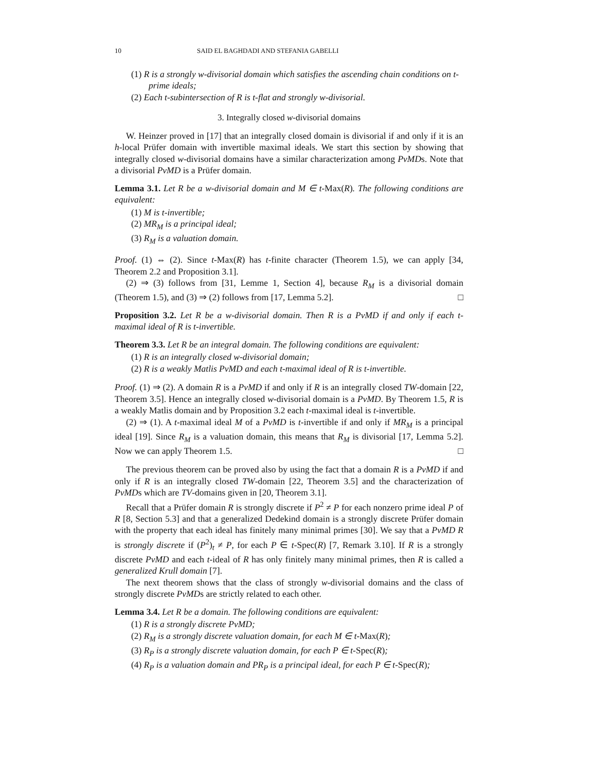10 SAID EL BAGHDADI AND STEFANIA GABELLI
(1) R is a strongly w-divisorial domain which satisfies the ascending chain conditions on t-prime ideals;
(2) Each t-subintersection of R is t-flat and strongly w-divisorial.
3. Integrally closed w-divisorial domains
W. Heinzer proved in [17] that an integrally closed domain is divisorial if and only if it is an h-local Prüfer domain with invertible maximal ideals. We start this section by showing that integrally closed w-divisorial domains have a similar characterization among PvMDs. Note that a divisorial PvMD is a Prüfer domain.
Lemma 3.1. Let R be a w-divisorial domain and M ∈ t-Max(R). The following conditions are equivalent:
(1) M is t-invertible;
(2) MR<sub>M</sub> is a principal ideal;
(3) R<sub>M</sub> is a valuation domain.
Proof. (1) ⇔ (2). Since t-Max(R) has t-finite character (Theorem 1.5), we can apply [34, Theorem 2.2 and Proposition 3.1].
(2) ⇒ (3) follows from [31, Lemme 1, Section 4], because R<sub>M</sub> is a divisorial domain (Theorem 1.5), and (3) ⇒ (2) follows from [17, Lemma 5.2]. □
Proposition 3.2. Let R be a w-divisorial domain. Then R is a PvMD if and only if each t-maximal ideal of R is t-invertible.
Theorem 3.3. Let R be an integral domain. The following conditions are equivalent:
(1) R is an integrally closed w-divisorial domain;
(2) R is a weakly Matlis PvMD and each t-maximal ideal of R is t-invertible.
Proof. (1) ⇒ (2). A domain R is a PvMD if and only if R is an integrally closed TW-domain [22, Theorem 3.5]. Hence an integrally closed w-divisorial domain is a PvMD. By Theorem 1.5, R is a weakly Matlis domain and by Proposition 3.2 each t-maximal ideal is t-invertible.
(2) ⇒ (1). A t-maximal ideal M of a PvMD is t-invertible if and only if MR<sub>M</sub> is a principal ideal [19]. Since R<sub>M</sub> is a valuation domain, this means that R<sub>M</sub> is divisorial [17, Lemma 5.2]. Now we can apply Theorem 1.5. □
The previous theorem can be proved also by using the fact that a domain R is a PvMD if and only if R is an integrally closed TW-domain [22, Theorem 3.5] and the characterization of PvMDs which are TV-domains given in [20, Theorem 3.1].
Recall that a Prüfer domain R is strongly discrete if P<sup>2</sup> ≠ P for each nonzero prime ideal P of R [8, Section 5.3] and that a generalized Dedekind domain is a strongly discrete Prüfer domain with the property that each ideal has finitely many minimal primes [30]. We say that a PvMD R is strongly discrete if (P<sup>2</sup>)<sub>t</sub> ≠ P, for each P ∈ t-Spec(R) [7, Remark 3.10]. If R is a strongly discrete PvMD and each t-ideal of R has only finitely many minimal primes, then R is called a generalized Krull domain [7].
The next theorem shows that the class of strongly w-divisorial domains and the class of strongly discrete PvMDs are strictly related to each other.
Lemma 3.4. Let R be a domain. The following conditions are equivalent:
(1) R is a strongly discrete PvMD;
(2) R<sub>M</sub> is a strongly discrete valuation domain, for each M ∈ t-Max(R);
(3) R<sub>P</sub> is a strongly discrete valuation domain, for each P ∈ t-Spec(R);
(4) R<sub>P</sub> is a valuation domain and PR<sub>P</sub> is a principal ideal, for each P ∈ t-Spec(R);